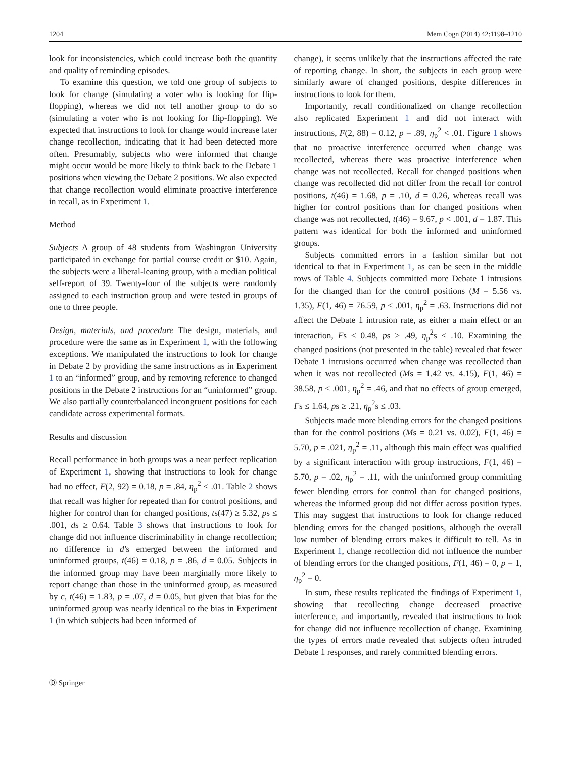1204 Mem Cogn (2014) 42:1198–1210
look for inconsistencies, which could increase both the quantity and quality of reminding episodes.
To examine this question, we told one group of subjects to look for change (simulating a voter who is looking for flip-flopping), whereas we did not tell another group to do so (simulating a voter who is not looking for flip-flopping). We expected that instructions to look for change would increase later change recollection, indicating that it had been detected more often. Presumably, subjects who were informed that change might occur would be more likely to think back to the Debate 1 positions when viewing the Debate 2 positions. We also expected that change recollection would eliminate proactive interference in recall, as in Experiment 1.
Method
Subjects A group of 48 students from Washington University participated in exchange for partial course credit or $10. Again, the subjects were a liberal-leaning group, with a median political self-report of 39. Twenty-four of the subjects were randomly assigned to each instruction group and were tested in groups of one to three people.
Design, materials, and procedure The design, materials, and procedure were the same as in Experiment 1, with the following exceptions. We manipulated the instructions to look for change in Debate 2 by providing the same instructions as in Experiment 1 to an “informed” group, and by removing reference to changed positions in the Debate 2 instructions for an “uninformed” group. We also partially counterbalanced incongruent positions for each candidate across experimental formats.
Results and discussion
Recall performance in both groups was a near perfect replication of Experiment 1, showing that instructions to look for change had no effect, F(2, 92) = 0.18, p = .84, η<sub>p</sub><sup>2</sup> < .01. Table 2 shows that recall was higher for repeated than for control positions, and higher for control than for changed positions, ts(47) ≥ 5.32, ps ≤ .001, ds ≥ 0.64. Table 3 shows that instructions to look for change did not influence discriminability in change recollection; no difference in d′s emerged between the informed and uninformed groups, t(46) = 0.18, p = .86, d = 0.05. Subjects in the informed group may have been marginally more likely to report change than those in the uninformed group, as measured by c, t(46) = 1.83, p = .07, d = 0.05, but given that bias for the uninformed group was nearly identical to the bias in Experiment 1 (in which subjects had been informed of
change), it seems unlikely that the instructions affected the rate of reporting change. In short, the subjects in each group were similarly aware of changed positions, despite differences in instructions to look for them.
Importantly, recall conditionalized on change recollection also replicated Experiment 1 and did not interact with instructions, F(2, 88) = 0.12, p = .89, η<sub>p</sub><sup>2</sup> < .01. Figure 1 shows that no proactive interference occurred when change was recollected, whereas there was proactive interference when change was not recollected. Recall for changed positions when change was recollected did not differ from the recall for control positions, t(46) = 1.68, p = .10, d = 0.26, whereas recall was higher for control positions than for changed positions when change was not recollected, t(46) = 9.67, p < .001, d = 1.87. This pattern was identical for both the informed and uninformed groups.
Subjects committed errors in a fashion similar but not identical to that in Experiment 1, as can be seen in the middle rows of Table 4. Subjects committed more Debate 1 intrusions for the changed than for the control positions (M = 5.56 vs. 1.35), F(1, 46) = 76.59, p < .001, η<sub>p</sub><sup>2</sup> = .63. Instructions did not affect the Debate 1 intrusion rate, as either a main effect or an interaction, Fs ≤ 0.48, ps ≥ .49, η<sub>p</sub><sup>2</sup>s ≤ .10. Examining the changed positions (not presented in the table) revealed that fewer Debate 1 intrusions occurred when change was recollected than when it was not recollected (Ms = 1.42 vs. 4.15), F(1, 46) = 38.58, p < .001, η<sub>p</sub><sup>2</sup> = .46, and that no effects of group emerged, Fs ≤ 1.64, ps ≥ .21, η<sub>p</sub><sup>2</sup>s ≤ .03.
Subjects made more blending errors for the changed positions than for the control positions (Ms = 0.21 vs. 0.02), F(1, 46) = 5.70, p = .021, η<sub>p</sub><sup>2</sup> = .11, although this main effect was qualified by a significant interaction with group instructions, F(1, 46) = 5.70, p = .02, η<sub>p</sub><sup>2</sup> = .11, with the uninformed group committing fewer blending errors for control than for changed positions, whereas the informed group did not differ across position types. This may suggest that instructions to look for change reduced blending errors for the changed positions, although the overall low number of blending errors makes it difficult to tell. As in Experiment 1, change recollection did not influence the number of blending errors for the changed positions, F(1, 46) = 0, p = 1, η<sub>p</sub><sup>2</sup> = 0.
In sum, these results replicated the findings of Experiment 1, showing that recollecting change decreased proactive interference, and importantly, revealed that instructions to look for change did not influence recollection of change. Examining the types of errors made revealed that subjects often intruded Debate 1 responses, and rarely committed blending errors.
Ⓓ Springer